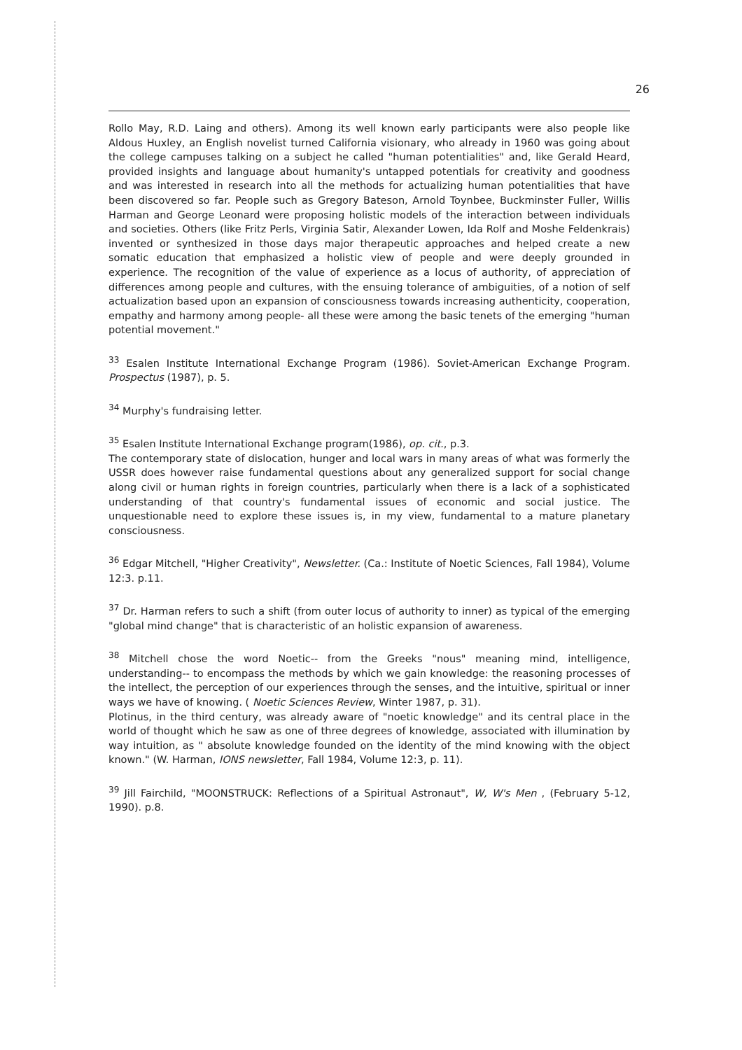26
Rollo May, R.D. Laing and others). Among its well known early participants were also people like Aldous Huxley, an English novelist turned California visionary, who already in 1960 was going about the college campuses talking on a subject he called "human potentialities" and, like Gerald Heard, provided insights and language about humanity's untapped potentials for creativity and goodness and was interested in research into all the methods for actualizing human potentialities that have been discovered so far. People such as Gregory Bateson, Arnold Toynbee, Buckminster Fuller, Willis Harman and George Leonard were proposing holistic models of the interaction between individuals and societies. Others (like Fritz Perls, Virginia Satir, Alexander Lowen, Ida Rolf and Moshe Feldenkrais) invented or synthesized in those days major therapeutic approaches and helped create a new somatic education that emphasized a holistic view of people and were deeply grounded in experience. The recognition of the value of experience as a locus of authority, of appreciation of differences among people and cultures, with the ensuing tolerance of ambiguities, of a notion of self actualization based upon an expansion of consciousness towards increasing authenticity, cooperation, empathy and harmony among people- all these were among the basic tenets of the emerging "human potential movement."
<sup>33</sup> Esalen Institute International Exchange Program (1986). Soviet-American Exchange Program. Prospectus (1987), p. 5.
<sup>34</sup> Murphy's fundraising letter.
<sup>35</sup> Esalen Institute International Exchange program(1986), op. cit., p.3.
The contemporary state of dislocation, hunger and local wars in many areas of what was formerly the USSR does however raise fundamental questions about any generalized support for social change along civil or human rights in foreign countries, particularly when there is a lack of a sophisticated understanding of that country's fundamental issues of economic and social justice. The unquestionable need to explore these issues is, in my view, fundamental to a mature planetary consciousness.
<sup>36</sup> Edgar Mitchell, "Higher Creativity", Newsletter. (Ca.: Institute of Noetic Sciences, Fall 1984), Volume 12:3. p.11.
<sup>37</sup> Dr. Harman refers to such a shift (from outer locus of authority to inner) as typical of the emerging "global mind change" that is characteristic of an holistic expansion of awareness.
<sup>38</sup> Mitchell chose the word Noetic-- from the Greeks "nous" meaning mind, intelligence, understanding-- to encompass the methods by which we gain knowledge: the reasoning processes of the intellect, the perception of our experiences through the senses, and the intuitive, spiritual or inner ways we have of knowing. ( Noetic Sciences Review, Winter 1987, p. 31).
Plotinus, in the third century, was already aware of "noetic knowledge" and its central place in the world of thought which he saw as one of three degrees of knowledge, associated with illumination by way intuition, as " absolute knowledge founded on the identity of the mind knowing with the object known." (W. Harman, IONS newsletter, Fall 1984, Volume 12:3, p. 11).
<sup>39</sup> Jill Fairchild, "MOONSTRUCK: Reflections of a Spiritual Astronaut", W, W's Men , (February 5-12, 1990). p.8.